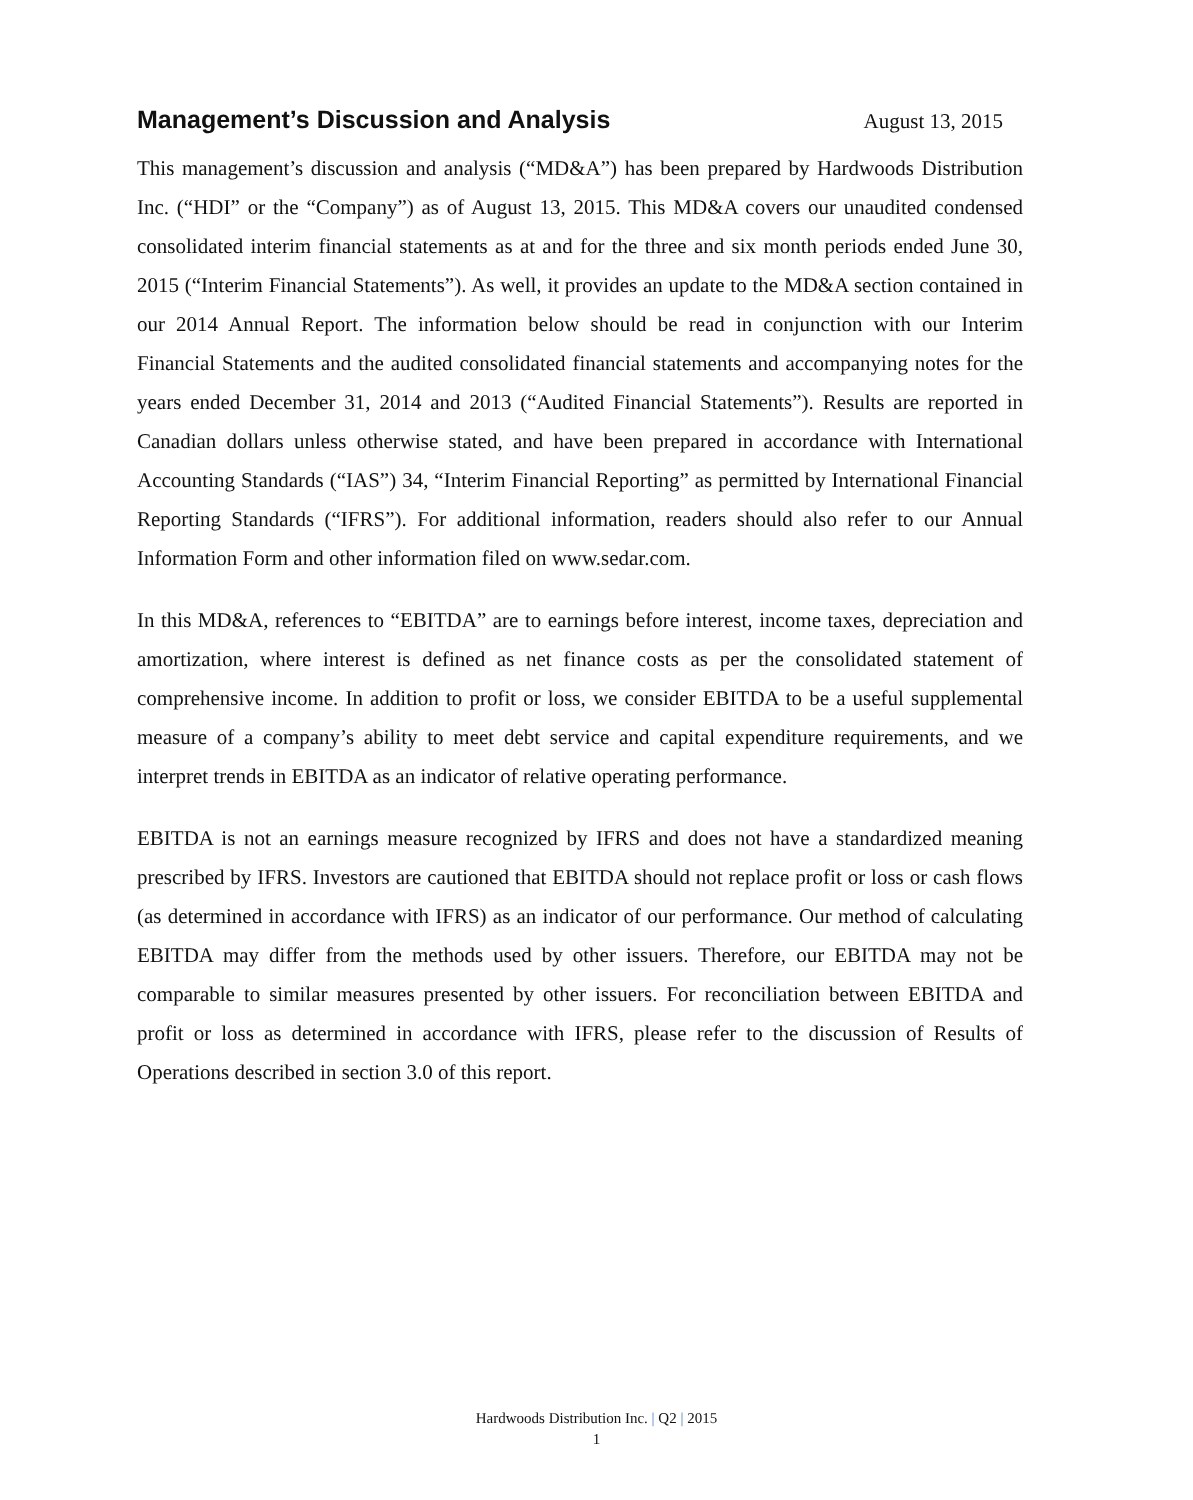Management’s Discussion and Analysis
August 13, 2015
This management’s discussion and analysis (“MD&A”) has been prepared by Hardwoods Distribution Inc. (“HDI” or the “Company”) as of August 13, 2015. This MD&A covers our unaudited condensed consolidated interim financial statements as at and for the three and six month periods ended June 30, 2015 (“Interim Financial Statements”). As well, it provides an update to the MD&A section contained in our 2014 Annual Report. The information below should be read in conjunction with our Interim Financial Statements and the audited consolidated financial statements and accompanying notes for the years ended December 31, 2014 and 2013 (“Audited Financial Statements”). Results are reported in Canadian dollars unless otherwise stated, and have been prepared in accordance with International Accounting Standards (“IAS”) 34, “Interim Financial Reporting” as permitted by International Financial Reporting Standards (“IFRS”). For additional information, readers should also refer to our Annual Information Form and other information filed on www.sedar.com.
In this MD&A, references to “EBITDA” are to earnings before interest, income taxes, depreciation and amortization, where interest is defined as net finance costs as per the consolidated statement of comprehensive income. In addition to profit or loss, we consider EBITDA to be a useful supplemental measure of a company’s ability to meet debt service and capital expenditure requirements, and we interpret trends in EBITDA as an indicator of relative operating performance.
EBITDA is not an earnings measure recognized by IFRS and does not have a standardized meaning prescribed by IFRS. Investors are cautioned that EBITDA should not replace profit or loss or cash flows (as determined in accordance with IFRS) as an indicator of our performance. Our method of calculating EBITDA may differ from the methods used by other issuers. Therefore, our EBITDA may not be comparable to similar measures presented by other issuers. For reconciliation between EBITDA and profit or loss as determined in accordance with IFRS, please refer to the discussion of Results of Operations described in section 3.0 of this report.
Hardwoods Distribution Inc. | Q2 | 2015
1